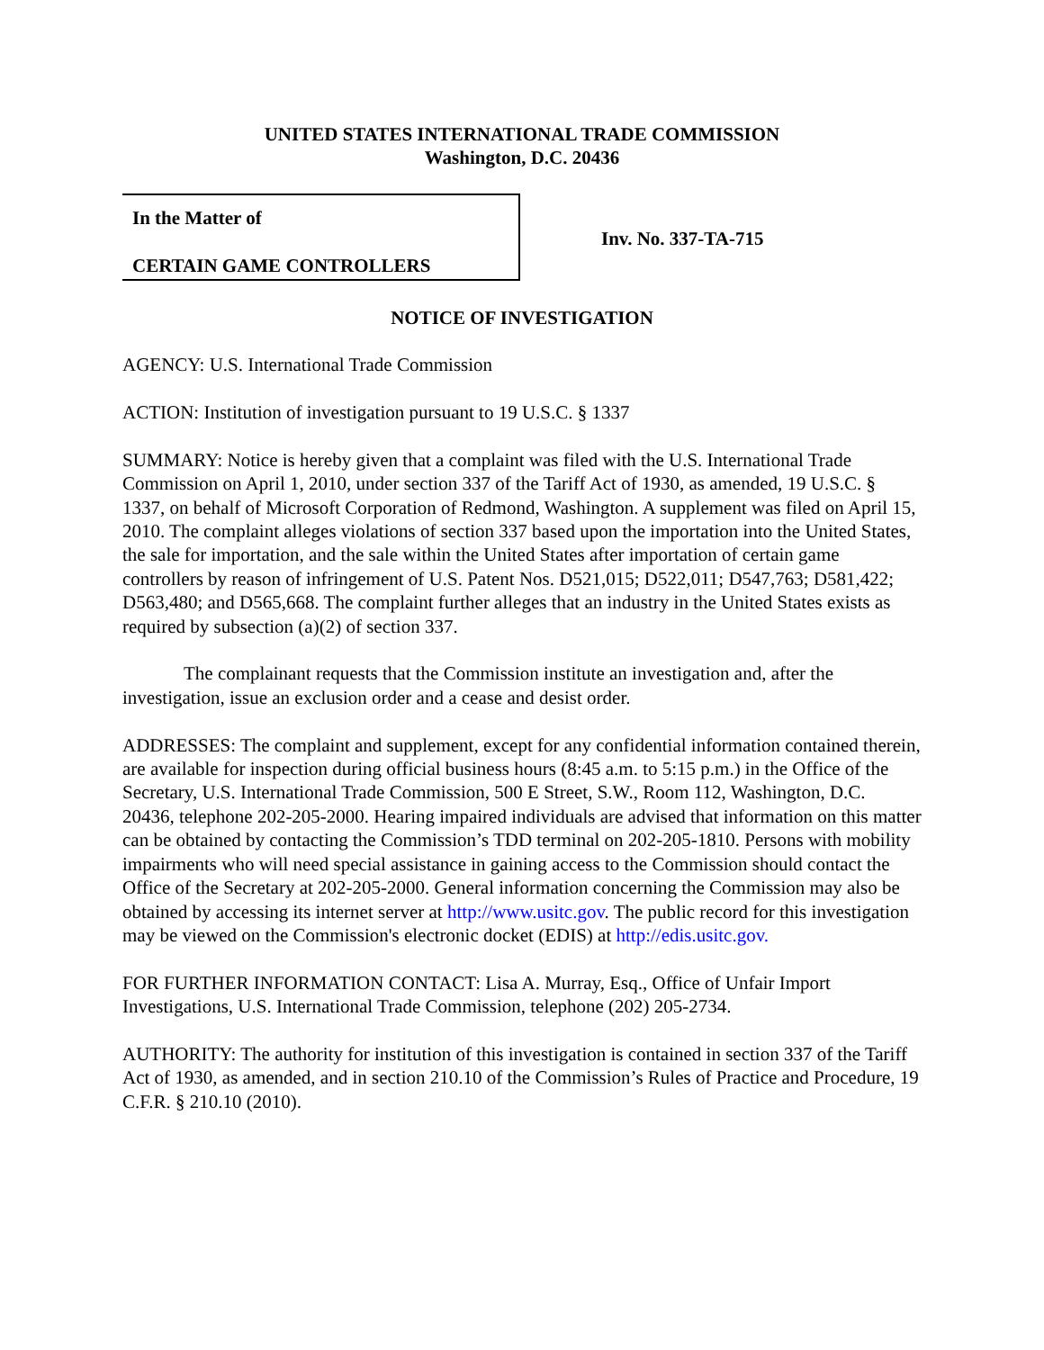UNITED STATES INTERNATIONAL TRADE COMMISSION
Washington, D.C. 20436
In the Matter of
CERTAIN GAME CONTROLLERS
Inv. No. 337-TA-715
NOTICE OF INVESTIGATION
AGENCY: U.S. International Trade Commission
ACTION: Institution of investigation pursuant to 19 U.S.C. § 1337
SUMMARY: Notice is hereby given that a complaint was filed with the U.S. International Trade Commission on April 1, 2010, under section 337 of the Tariff Act of 1930, as amended, 19 U.S.C. § 1337, on behalf of Microsoft Corporation of Redmond, Washington. A supplement was filed on April 15, 2010. The complaint alleges violations of section 337 based upon the importation into the United States, the sale for importation, and the sale within the United States after importation of certain game controllers by reason of infringement of U.S. Patent Nos. D521,015; D522,011; D547,763; D581,422; D563,480; and D565,668. The complaint further alleges that an industry in the United States exists as required by subsection (a)(2) of section 337.
The complainant requests that the Commission institute an investigation and, after the investigation, issue an exclusion order and a cease and desist order.
ADDRESSES: The complaint and supplement, except for any confidential information contained therein, are available for inspection during official business hours (8:45 a.m. to 5:15 p.m.) in the Office of the Secretary, U.S. International Trade Commission, 500 E Street, S.W., Room 112, Washington, D.C. 20436, telephone 202-205-2000. Hearing impaired individuals are advised that information on this matter can be obtained by contacting the Commission’s TDD terminal on 202-205-1810. Persons with mobility impairments who will need special assistance in gaining access to the Commission should contact the Office of the Secretary at 202-205-2000. General information concerning the Commission may also be obtained by accessing its internet server at http://www.usitc.gov. The public record for this investigation may be viewed on the Commission's electronic docket (EDIS) at http://edis.usitc.gov.
FOR FURTHER INFORMATION CONTACT: Lisa A. Murray, Esq., Office of Unfair Import Investigations, U.S. International Trade Commission, telephone (202) 205-2734.
AUTHORITY: The authority for institution of this investigation is contained in section 337 of the Tariff Act of 1930, as amended, and in section 210.10 of the Commission’s Rules of Practice and Procedure, 19 C.F.R. § 210.10 (2010).